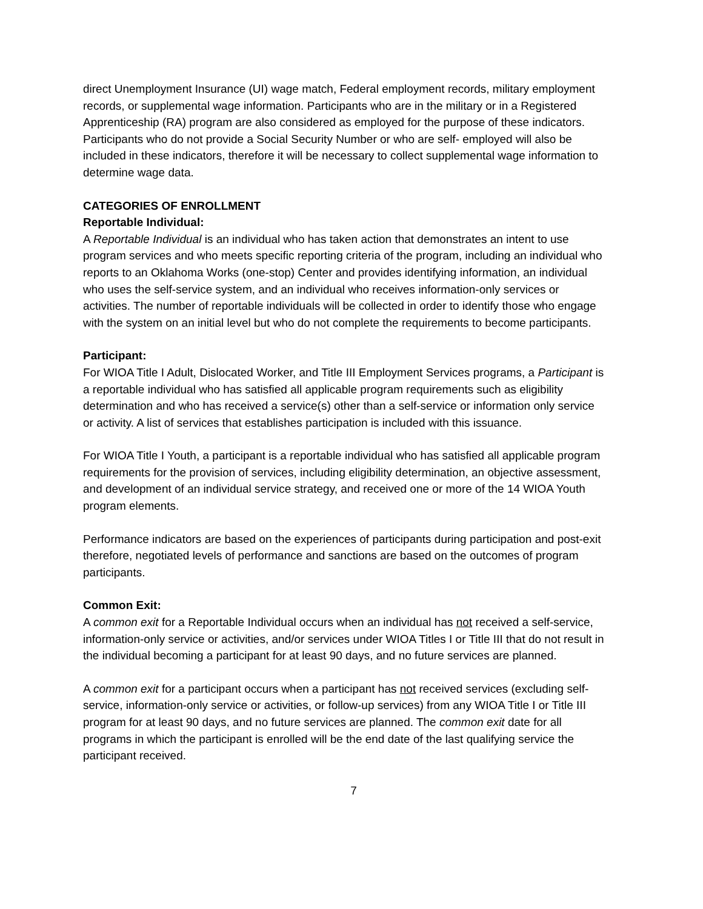direct Unemployment Insurance (UI) wage match, Federal employment records, military employment records, or supplemental wage information. Participants who are in the military or in a Registered Apprenticeship (RA) program are also considered as employed for the purpose of these indicators. Participants who do not provide a Social Security Number or who are self- employed will also be included in these indicators, therefore it will be necessary to collect supplemental wage information to determine wage data.
CATEGORIES OF ENROLLMENT
Reportable Individual:
A Reportable Individual is an individual who has taken action that demonstrates an intent to use program services and who meets specific reporting criteria of the program, including an individual who reports to an Oklahoma Works (one-stop) Center and provides identifying information, an individual who uses the self-service system, and an individual who receives information-only services or activities. The number of reportable individuals will be collected in order to identify those who engage with the system on an initial level but who do not complete the requirements to become participants.
Participant:
For WIOA Title I Adult, Dislocated Worker, and Title III Employment Services programs, a Participant is a reportable individual who has satisfied all applicable program requirements such as eligibility determination and who has received a service(s) other than a self-service or information only service or activity. A list of services that establishes participation is included with this issuance.
For WIOA Title I Youth, a participant is a reportable individual who has satisfied all applicable program requirements for the provision of services, including eligibility determination, an objective assessment, and development of an individual service strategy, and received one or more of the 14 WIOA Youth program elements.
Performance indicators are based on the experiences of participants during participation and post-exit therefore, negotiated levels of performance and sanctions are based on the outcomes of program participants.
Common Exit:
A common exit for a Reportable Individual occurs when an individual has not received a self-service, information-only service or activities, and/or services under WIOA Titles I or Title III that do not result in the individual becoming a participant for at least 90 days, and no future services are planned.
A common exit for a participant occurs when a participant has not received services (excluding self-service, information-only service or activities, or follow-up services) from any WIOA Title I or Title III program for at least 90 days, and no future services are planned. The common exit date for all programs in which the participant is enrolled will be the end date of the last qualifying service the participant received.
7